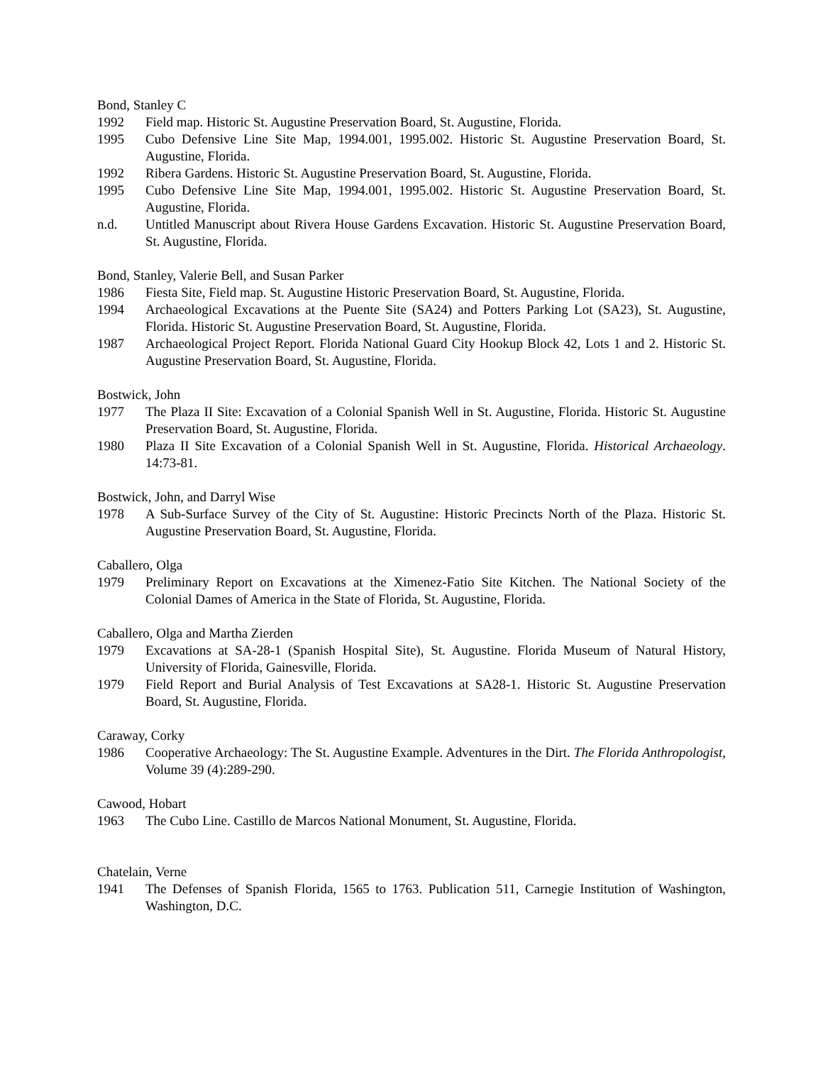Bond, Stanley C
1992 Field map. Historic St. Augustine Preservation Board, St. Augustine, Florida.
1995 Cubo Defensive Line Site Map, 1994.001, 1995.002. Historic St. Augustine Preservation Board, St. Augustine, Florida.
1992 Ribera Gardens. Historic St. Augustine Preservation Board, St. Augustine, Florida.
1995 Cubo Defensive Line Site Map, 1994.001, 1995.002. Historic St. Augustine Preservation Board, St. Augustine, Florida.
n.d. Untitled Manuscript about Rivera House Gardens Excavation. Historic St. Augustine Preservation Board, St. Augustine, Florida.
Bond, Stanley, Valerie Bell, and Susan Parker
1986 Fiesta Site, Field map. St. Augustine Historic Preservation Board, St. Augustine, Florida.
1994 Archaeological Excavations at the Puente Site (SA24) and Potters Parking Lot (SA23), St. Augustine, Florida. Historic St. Augustine Preservation Board, St. Augustine, Florida.
1987 Archaeological Project Report. Florida National Guard City Hookup Block 42, Lots 1 and 2. Historic St. Augustine Preservation Board, St. Augustine, Florida.
Bostwick, John
1977 The Plaza II Site: Excavation of a Colonial Spanish Well in St. Augustine, Florida. Historic St. Augustine Preservation Board, St. Augustine, Florida.
1980 Plaza II Site Excavation of a Colonial Spanish Well in St. Augustine, Florida. Historical Archaeology. 14:73-81.
Bostwick, John, and Darryl Wise
1978 A Sub-Surface Survey of the City of St. Augustine: Historic Precincts North of the Plaza. Historic St. Augustine Preservation Board, St. Augustine, Florida.
Caballero, Olga
1979 Preliminary Report on Excavations at the Ximenez-Fatio Site Kitchen. The National Society of the Colonial Dames of America in the State of Florida, St. Augustine, Florida.
Caballero, Olga and Martha Zierden
1979 Excavations at SA-28-1 (Spanish Hospital Site), St. Augustine. Florida Museum of Natural History, University of Florida, Gainesville, Florida.
1979 Field Report and Burial Analysis of Test Excavations at SA28-1. Historic St. Augustine Preservation Board, St. Augustine, Florida.
Caraway, Corky
1986 Cooperative Archaeology: The St. Augustine Example. Adventures in the Dirt. The Florida Anthropologist, Volume 39 (4):289-290.
Cawood, Hobart
1963 The Cubo Line. Castillo de Marcos National Monument, St. Augustine, Florida.
Chatelain, Verne
1941 The Defenses of Spanish Florida, 1565 to 1763. Publication 511, Carnegie Institution of Washington, Washington, D.C.